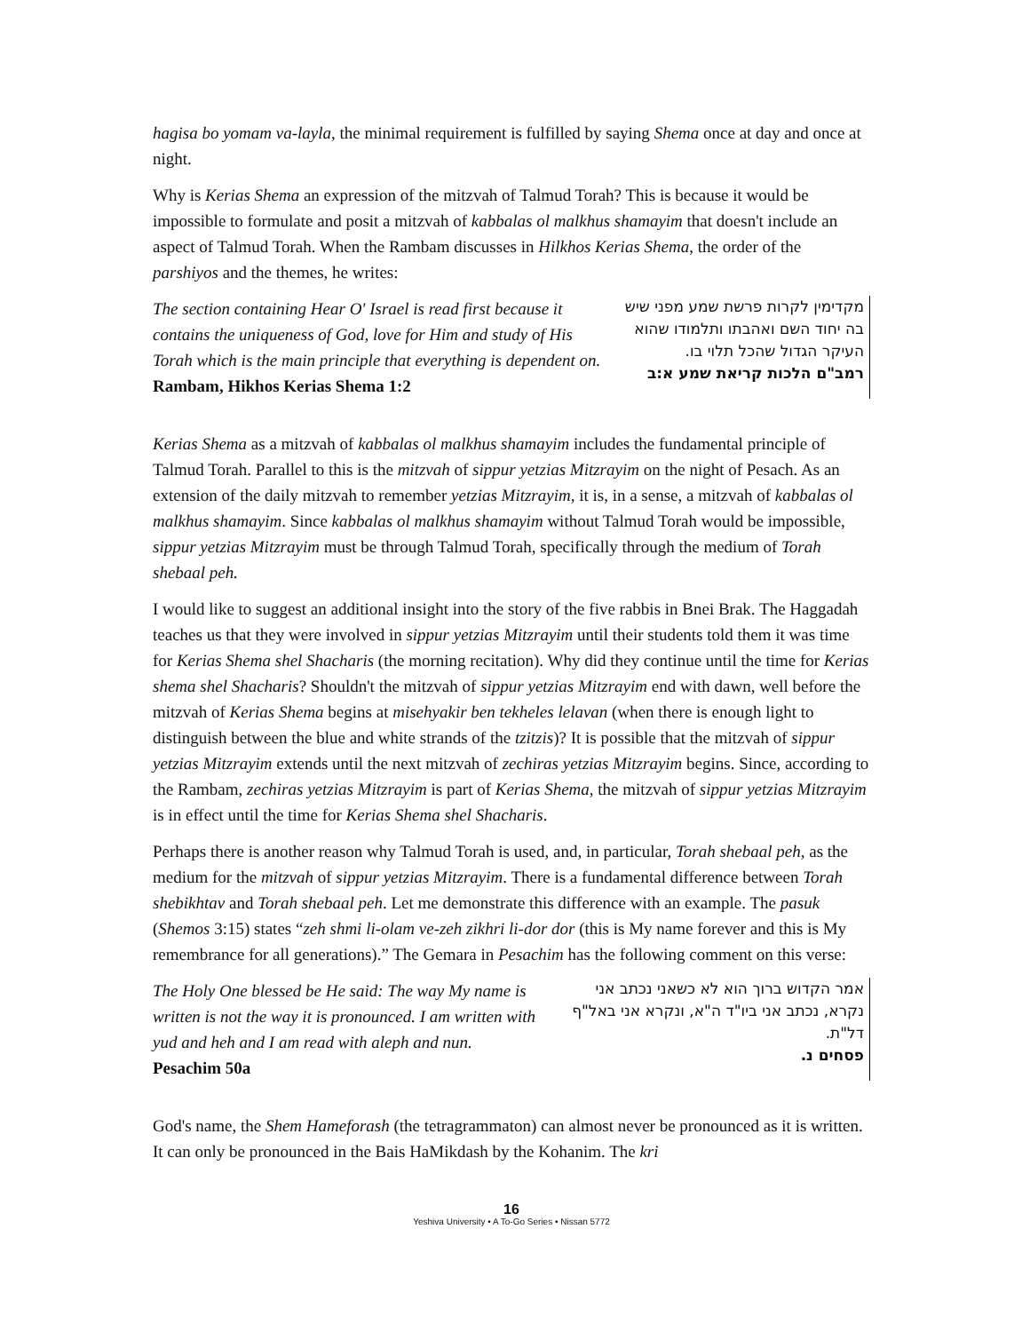hagisa bo yomam va-layla, the minimal requirement is fulfilled by saying Shema once at day and once at night.
Why is Kerias Shema an expression of the mitzvah of Talmud Torah? This is because it would be impossible to formulate and posit a mitzvah of kabbalas ol malkhus shamayim that doesn't include an aspect of Talmud Torah. When the Rambam discusses in Hilkhos Kerias Shema, the order of the parshiyos and the themes, he writes:
The section containing Hear O' Israel is read first because it contains the uniqueness of God, love for Him and study of His Torah which is the main principle that everything is dependent on.
Rambam, Hikhos Kerias Shema 1:2
מקדימין לקרות פרשת שמע מפני שיש בה יחוד השם ואהבתו ותלמודו שהוא העיקר הגדול שהכל תלוי בו.
רמב"ם הלכות קריאת שמע א:ב
Kerias Shema as a mitzvah of kabbalas ol malkhus shamayim includes the fundamental principle of Talmud Torah. Parallel to this is the mitzvah of sippur yetzias Mitzrayim on the night of Pesach. As an extension of the daily mitzvah to remember yetzias Mitzrayim, it is, in a sense, a mitzvah of kabbalas ol malkhus shamayim. Since kabbalas ol malkhus shamayim without Talmud Torah would be impossible, sippur yetzias Mitzrayim must be through Talmud Torah, specifically through the medium of Torah shebaal peh.
I would like to suggest an additional insight into the story of the five rabbis in Bnei Brak. The Haggadah teaches us that they were involved in sippur yetzias Mitzrayim until their students told them it was time for Kerias Shema shel Shacharis (the morning recitation). Why did they continue until the time for Kerias shema shel Shacharis? Shouldn't the mitzvah of sippur yetzias Mitzrayim end with dawn, well before the mitzvah of Kerias Shema begins at misehyakir ben tekheles lelavan (when there is enough light to distinguish between the blue and white strands of the tzitzis)? It is possible that the mitzvah of sippur yetzias Mitzrayim extends until the next mitzvah of zechiras yetzias Mitzrayim begins. Since, according to the Rambam, zechiras yetzias Mitzrayim is part of Kerias Shema, the mitzvah of sippur yetzias Mitzrayim is in effect until the time for Kerias Shema shel Shacharis.
Perhaps there is another reason why Talmud Torah is used, and, in particular, Torah shebaal peh, as the medium for the mitzvah of sippur yetzias Mitzrayim. There is a fundamental difference between Torah shebikhtav and Torah shebaal peh. Let me demonstrate this difference with an example. The pasuk (Shemos 3:15) states “zeh shmi li-olam ve-zeh zikhri li-dor dor (this is My name forever and this is My remembrance for all generations).” The Gemara in Pesachim has the following comment on this verse:
The Holy One blessed be He said: The way My name is written is not the way it is pronounced. I am written with yud and heh and I am read with aleph and nun.
Pesachim 50a
אמר הקדוש ברוך הוא לא כשאני נכתב אני נקרא, נכתב אני ביו"ד ה"א, ונקרא אני באל"ף דל"ת.
פסחים נ.
God's name, the Shem Hameforash (the tetragrammaton) can almost never be pronounced as it is written. It can only be pronounced in the Bais HaMikdash by the Kohanim. The kri
16
Yeshiva University • A To-Go Series • Nissan 5772